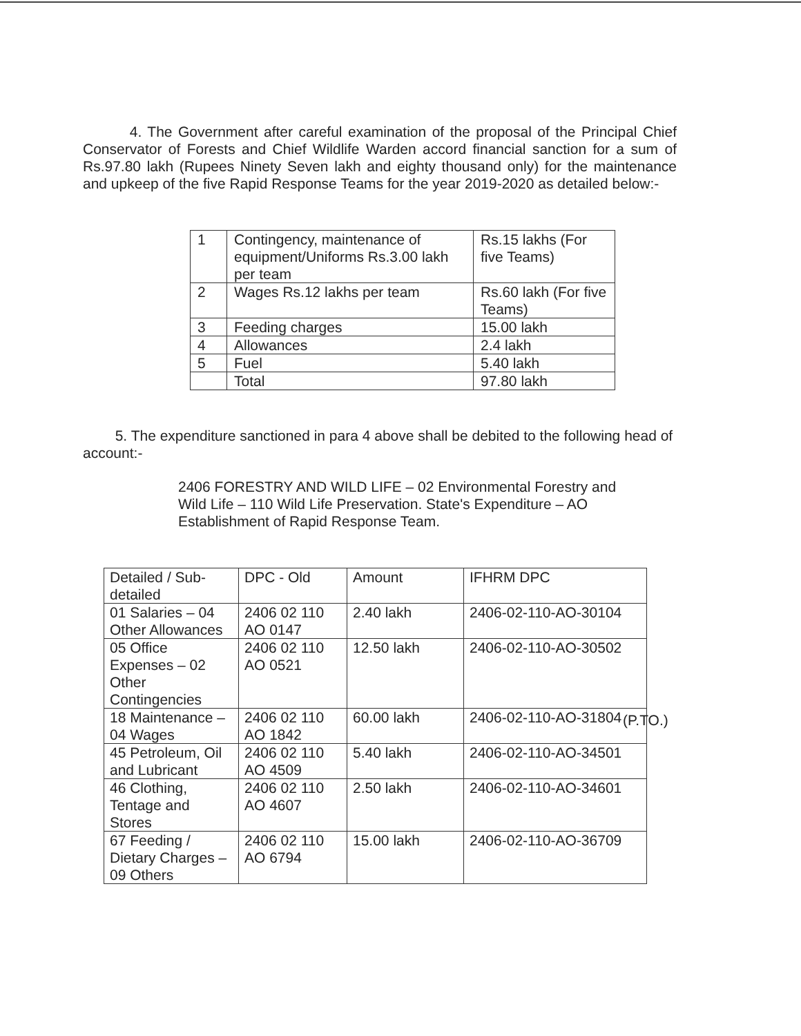4. The Government after careful examination of the proposal of the Principal Chief Conservator of Forests and Chief Wildlife Warden accord financial sanction for a sum of Rs.97.80 lakh (Rupees Ninety Seven lakh and eighty thousand only) for the maintenance and upkeep of the five Rapid Response Teams for the year 2019-2020 as detailed below:-
| 1 | Contingency, maintenance of equipment/Uniforms Rs.3.00 lakh per team | Rs.15 lakhs (For five Teams) |
| 2 | Wages Rs.12 lakhs per team | Rs.60 lakh (For five Teams) |
| 3 | Feeding charges | 15.00 lakh |
| 4 | Allowances | 2.4 lakh |
| 5 | Fuel | 5.40 lakh |
| | Total | 97.80 lakh |
5. The expenditure sanctioned in para 4 above shall be debited to the following head of account:-
2406 FORESTRY AND WILD LIFE – 02 Environmental Forestry and Wild Life – 110 Wild Life Preservation. State's Expenditure – AO Establishment of Rapid Response Team.
| Detailed / Sub-detailed | DPC - Old | Amount | IFHRM DPC |
| 01 Salaries – 04 Other Allowances | 2406 02 110 AO 0147 | 2.40 lakh | 2406-02-110-AO-30104 |
| 05 Office Expenses – 02 Other Contingencies | 2406 02 110 AO 0521 | 12.50 lakh | 2406-02-110-AO-30502 |
| 18 Maintenance – 04 Wages | 2406 02 110 AO 1842 | 60.00 lakh | 2406-02-110-AO-31804 |
| 45 Petroleum, Oil and Lubricant | 2406 02 110 AO 4509 | 5.40 lakh | 2406-02-110-AO-34501 |
| 46 Clothing, Tentage and Stores | 2406 02 110 AO 4607 | 2.50 lakh | 2406-02-110-AO-34601 |
| 67 Feeding / Dietary Charges – 09 Others | 2406 02 110 AO 6794 | 15.00 lakh | 2406-02-110-AO-36709 |
(P.TO.)